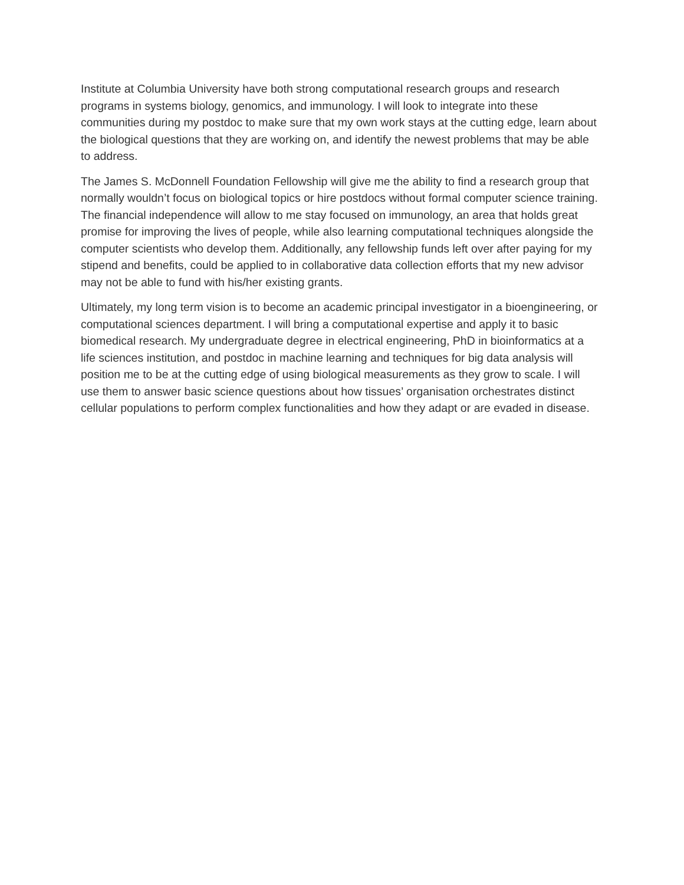Institute at Columbia University have both strong computational research groups and research programs in systems biology, genomics, and immunology. I will look to integrate into these communities during my postdoc to make sure that my own work stays at the cutting edge, learn about the biological questions that they are working on, and identify the newest problems that may be able to address.
The James S. McDonnell Foundation Fellowship will give me the ability to find a research group that normally wouldn’t focus on biological topics or hire postdocs without formal computer science training. The financial independence will allow to me stay focused on immunology, an area that holds great promise for improving the lives of people, while also learning computational techniques alongside the computer scientists who develop them. Additionally, any fellowship funds left over after paying for my stipend and benefits, could be applied to in collaborative data collection efforts that my new advisor may not be able to fund with his/her existing grants.
Ultimately, my long term vision is to become an academic principal investigator in a bioengineering, or computational sciences department. I will bring a computational expertise and apply it to basic biomedical research. My undergraduate degree in electrical engineering, PhD in bioinformatics at a life sciences institution, and postdoc in machine learning and techniques for big data analysis will position me to be at the cutting edge of using biological measurements as they grow to scale. I will use them to answer basic science questions about how tissues’ organisation orchestrates distinct cellular populations to perform complex functionalities and how they adapt or are evaded in disease.